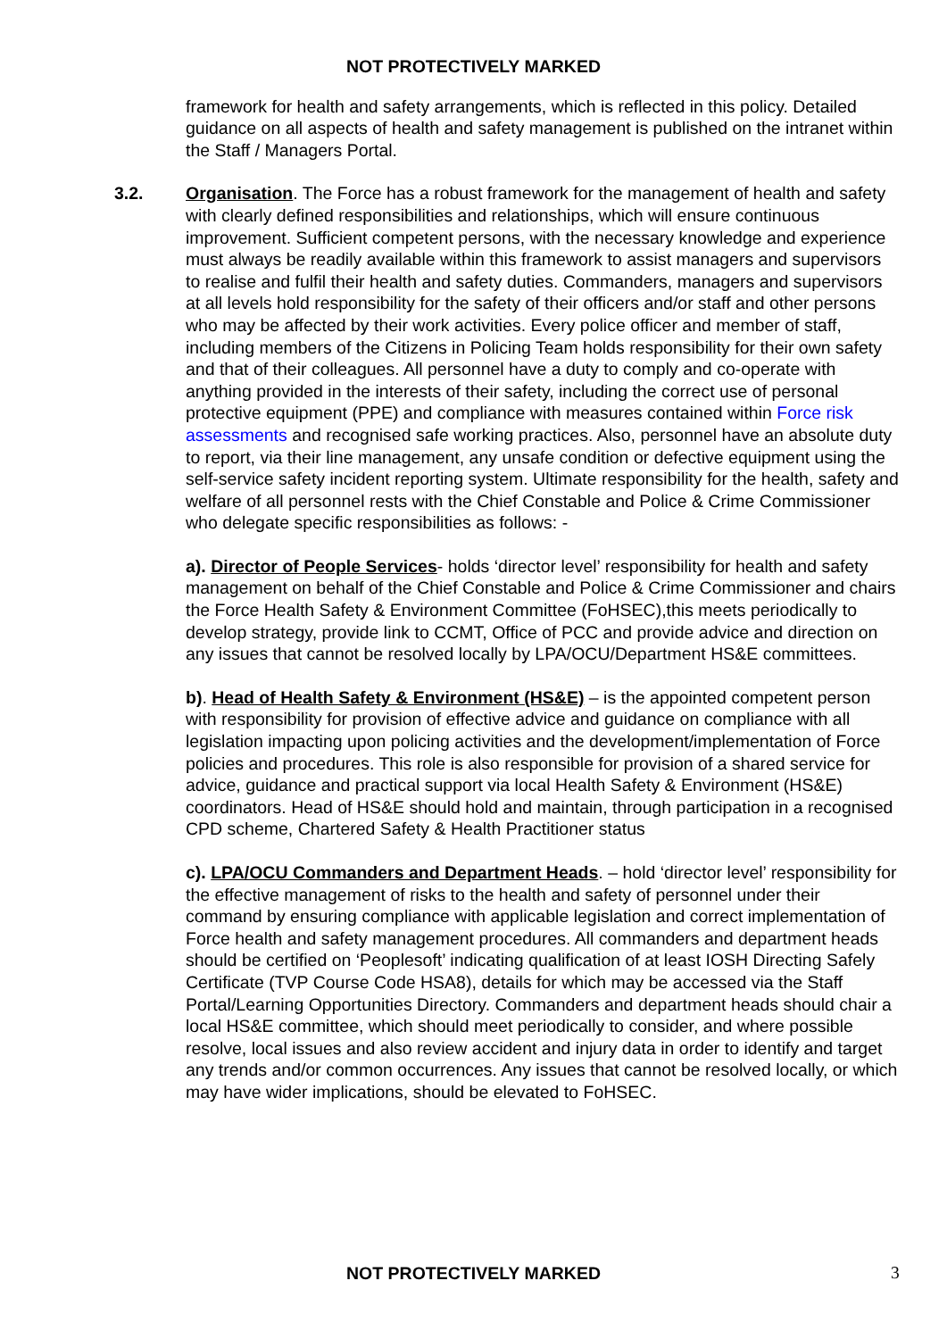NOT PROTECTIVELY MARKED
framework for health and safety arrangements, which is reflected in this policy. Detailed guidance on all aspects of health and safety management is published on the intranet within the Staff / Managers Portal.
3.2. Organisation. The Force has a robust framework for the management of health and safety with clearly defined responsibilities and relationships, which will ensure continuous improvement. Sufficient competent persons, with the necessary knowledge and experience must always be readily available within this framework to assist managers and supervisors to realise and fulfil their health and safety duties. Commanders, managers and supervisors at all levels hold responsibility for the safety of their officers and/or staff and other persons who may be affected by their work activities. Every police officer and member of staff, including members of the Citizens in Policing Team holds responsibility for their own safety and that of their colleagues. All personnel have a duty to comply and co-operate with anything provided in the interests of their safety, including the correct use of personal protective equipment (PPE) and compliance with measures contained within Force risk assessments and recognised safe working practices. Also, personnel have an absolute duty to report, via their line management, any unsafe condition or defective equipment using the self-service safety incident reporting system. Ultimate responsibility for the health, safety and welfare of all personnel rests with the Chief Constable and Police & Crime Commissioner who delegate specific responsibilities as follows: -
a). Director of People Services- holds ‘director level’ responsibility for health and safety management on behalf of the Chief Constable and Police & Crime Commissioner and chairs the Force Health Safety & Environment Committee (FoHSEC),this meets periodically to develop strategy, provide link to CCMT, Office of PCC and provide advice and direction on any issues that cannot be resolved locally by LPA/OCU/Department HS&E committees.
b). Head of Health Safety & Environment (HS&E) – is the appointed competent person with responsibility for provision of effective advice and guidance on compliance with all legislation impacting upon policing activities and the development/implementation of Force policies and procedures. This role is also responsible for provision of a shared service for advice, guidance and practical support via local Health Safety & Environment (HS&E) coordinators. Head of HS&E should hold and maintain, through participation in a recognised CPD scheme, Chartered Safety & Health Practitioner status
c). LPA/OCU Commanders and Department Heads. – hold ‘director level’ responsibility for the effective management of risks to the health and safety of personnel under their command by ensuring compliance with applicable legislation and correct implementation of Force health and safety management procedures. All commanders and department heads should be certified on ‘Peoplesoft’ indicating qualification of at least IOSH Directing Safely Certificate (TVP Course Code HSA8), details for which may be accessed via the Staff Portal/Learning Opportunities Directory. Commanders and department heads should chair a local HS&E committee, which should meet periodically to consider, and where possible resolve, local issues and also review accident and injury data in order to identify and target any trends and/or common occurrences. Any issues that cannot be resolved locally, or which may have wider implications, should be elevated to FoHSEC.
NOT PROTECTIVELY MARKED 3